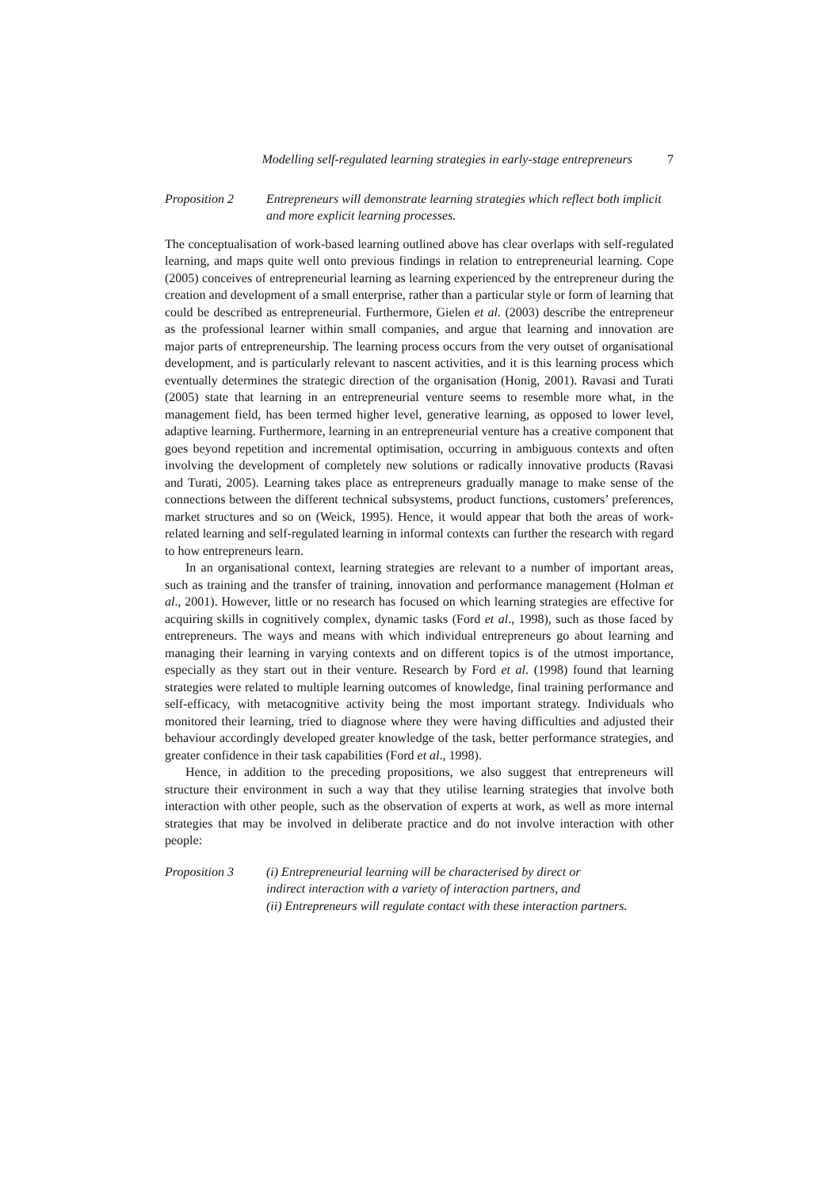Modelling self-regulated learning strategies in early-stage entrepreneurs 7
Proposition 2 Entrepreneurs will demonstrate learning strategies which reflect both implicit and more explicit learning processes.
The conceptualisation of work-based learning outlined above has clear overlaps with self-regulated learning, and maps quite well onto previous findings in relation to entrepreneurial learning. Cope (2005) conceives of entrepreneurial learning as learning experienced by the entrepreneur during the creation and development of a small enterprise, rather than a particular style or form of learning that could be described as entrepreneurial. Furthermore, Gielen et al. (2003) describe the entrepreneur as the professional learner within small companies, and argue that learning and innovation are major parts of entrepreneurship. The learning process occurs from the very outset of organisational development, and is particularly relevant to nascent activities, and it is this learning process which eventually determines the strategic direction of the organisation (Honig, 2001). Ravasi and Turati (2005) state that learning in an entrepreneurial venture seems to resemble more what, in the management field, has been termed higher level, generative learning, as opposed to lower level, adaptive learning. Furthermore, learning in an entrepreneurial venture has a creative component that goes beyond repetition and incremental optimisation, occurring in ambiguous contexts and often involving the development of completely new solutions or radically innovative products (Ravasi and Turati, 2005). Learning takes place as entrepreneurs gradually manage to make sense of the connections between the different technical subsystems, product functions, customers’ preferences, market structures and so on (Weick, 1995). Hence, it would appear that both the areas of work-related learning and self-regulated learning in informal contexts can further the research with regard to how entrepreneurs learn.
In an organisational context, learning strategies are relevant to a number of important areas, such as training and the transfer of training, innovation and performance management (Holman et al., 2001). However, little or no research has focused on which learning strategies are effective for acquiring skills in cognitively complex, dynamic tasks (Ford et al., 1998), such as those faced by entrepreneurs. The ways and means with which individual entrepreneurs go about learning and managing their learning in varying contexts and on different topics is of the utmost importance, especially as they start out in their venture. Research by Ford et al. (1998) found that learning strategies were related to multiple learning outcomes of knowledge, final training performance and self-efficacy, with metacognitive activity being the most important strategy. Individuals who monitored their learning, tried to diagnose where they were having difficulties and adjusted their behaviour accordingly developed greater knowledge of the task, better performance strategies, and greater confidence in their task capabilities (Ford et al., 1998).
Hence, in addition to the preceding propositions, we also suggest that entrepreneurs will structure their environment in such a way that they utilise learning strategies that involve both interaction with other people, such as the observation of experts at work, as well as more internal strategies that may be involved in deliberate practice and do not involve interaction with other people:
Proposition 3 (i) Entrepreneurial learning will be characterised by direct or
indirect interaction with a variety of interaction partners, and
(ii) Entrepreneurs will regulate contact with these interaction partners.